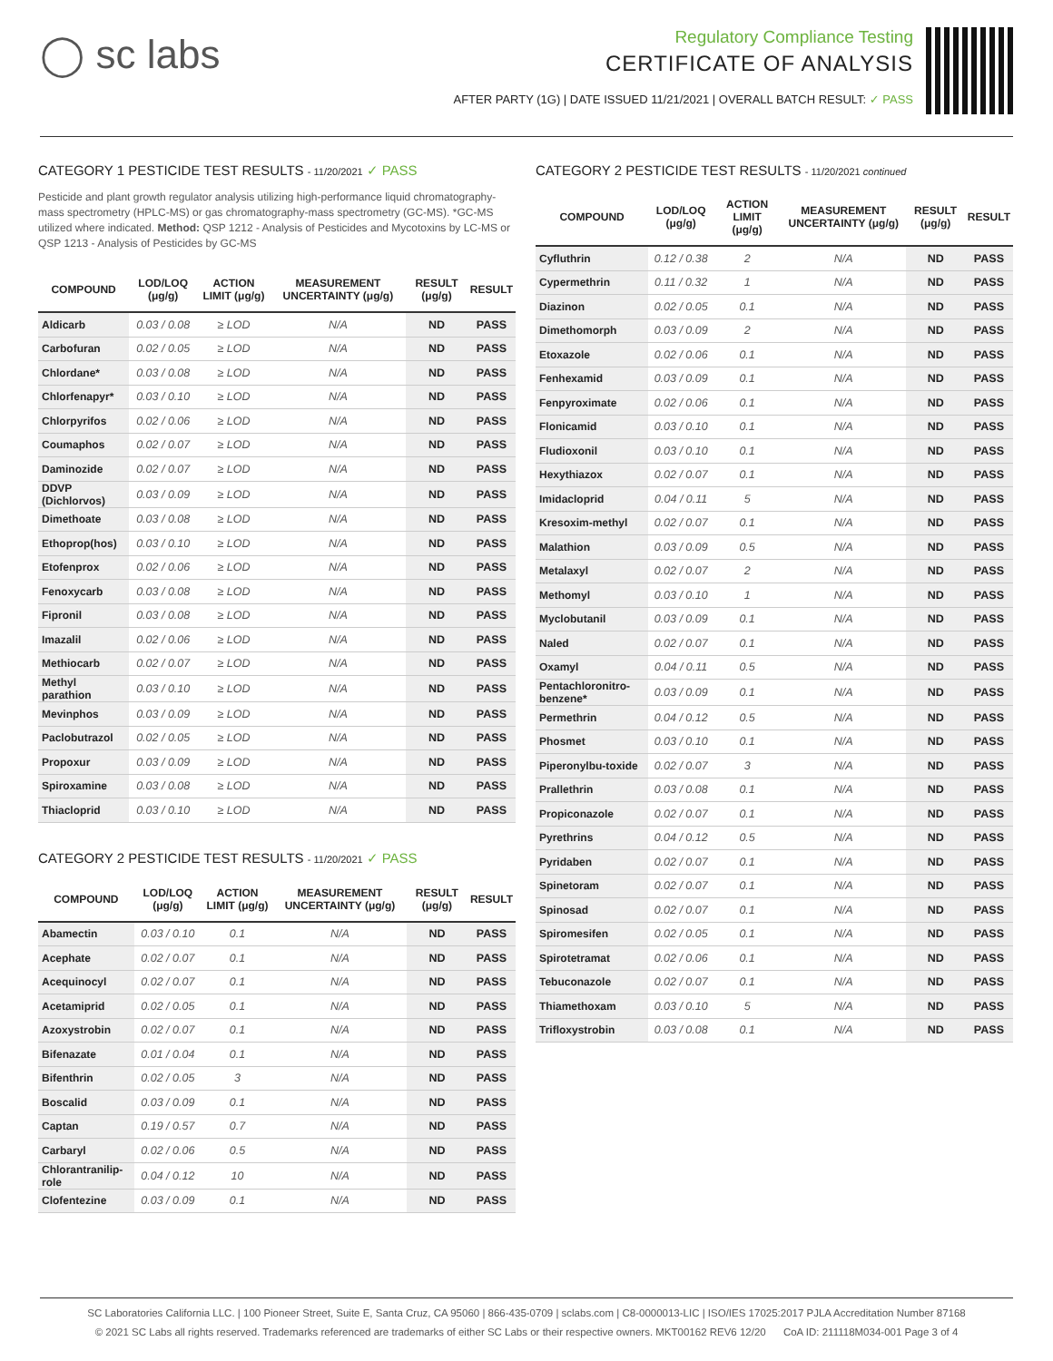◯ sc labs
Regulatory Compliance Testing
CERTIFICATE OF ANALYSIS
AFTER PARTY (1G) | DATE ISSUED 11/21/2021 | OVERALL BATCH RESULT: ✓ PASS
CATEGORY 1 PESTICIDE TEST RESULTS - 11/20/2021 ✓ PASS
Pesticide and plant growth regulator analysis utilizing high-performance liquid chromatography-mass spectrometry (HPLC-MS) or gas chromatography-mass spectrometry (GC-MS). *GC-MS utilized where indicated. Method: QSP 1212 - Analysis of Pesticides and Mycotoxins by LC-MS or QSP 1213 - Analysis of Pesticides by GC-MS
| COMPOUND | LOD/LOQ (μg/g) | ACTION LIMIT (μg/g) | MEASUREMENT UNCERTAINTY (μg/g) | RESULT (μg/g) | RESULT |
| --- | --- | --- | --- | --- | --- |
| Aldicarb | 0.03 / 0.08 | ≥ LOD | N/A | ND | PASS |
| Carbofuran | 0.02 / 0.05 | ≥ LOD | N/A | ND | PASS |
| Chlordane* | 0.03 / 0.08 | ≥ LOD | N/A | ND | PASS |
| Chlorfenapyr* | 0.03 / 0.10 | ≥ LOD | N/A | ND | PASS |
| Chlorpyrifos | 0.02 / 0.06 | ≥ LOD | N/A | ND | PASS |
| Coumaphos | 0.02 / 0.07 | ≥ LOD | N/A | ND | PASS |
| Daminozide | 0.02 / 0.07 | ≥ LOD | N/A | ND | PASS |
| DDVP (Dichlorvos) | 0.03 / 0.09 | ≥ LOD | N/A | ND | PASS |
| Dimethoate | 0.03 / 0.08 | ≥ LOD | N/A | ND | PASS |
| Ethoprop(hos) | 0.03 / 0.10 | ≥ LOD | N/A | ND | PASS |
| Etofenprox | 0.02 / 0.06 | ≥ LOD | N/A | ND | PASS |
| Fenoxycarb | 0.03 / 0.08 | ≥ LOD | N/A | ND | PASS |
| Fipronil | 0.03 / 0.08 | ≥ LOD | N/A | ND | PASS |
| Imazalil | 0.02 / 0.06 | ≥ LOD | N/A | ND | PASS |
| Methiocarb | 0.02 / 0.07 | ≥ LOD | N/A | ND | PASS |
| Methyl parathion | 0.03 / 0.10 | ≥ LOD | N/A | ND | PASS |
| Mevinphos | 0.03 / 0.09 | ≥ LOD | N/A | ND | PASS |
| Paclobutrazol | 0.02 / 0.05 | ≥ LOD | N/A | ND | PASS |
| Propoxur | 0.03 / 0.09 | ≥ LOD | N/A | ND | PASS |
| Spiroxamine | 0.03 / 0.08 | ≥ LOD | N/A | ND | PASS |
| Thiacloprid | 0.03 / 0.10 | ≥ LOD | N/A | ND | PASS |
CATEGORY 2 PESTICIDE TEST RESULTS - 11/20/2021 ✓ PASS
| COMPOUND | LOD/LOQ (μg/g) | ACTION LIMIT (μg/g) | MEASUREMENT UNCERTAINTY (μg/g) | RESULT (μg/g) | RESULT |
| --- | --- | --- | --- | --- | --- |
| Abamectin | 0.03 / 0.10 | 0.1 | N/A | ND | PASS |
| Acephate | 0.02 / 0.07 | 0.1 | N/A | ND | PASS |
| Acequinocyl | 0.02 / 0.07 | 0.1 | N/A | ND | PASS |
| Acetamiprid | 0.02 / 0.05 | 0.1 | N/A | ND | PASS |
| Azoxystrobin | 0.02 / 0.07 | 0.1 | N/A | ND | PASS |
| Bifenazate | 0.01 / 0.04 | 0.1 | N/A | ND | PASS |
| Bifenthrin | 0.02 / 0.05 | 3 | N/A | ND | PASS |
| Boscalid | 0.03 / 0.09 | 0.1 | N/A | ND | PASS |
| Captan | 0.19 / 0.57 | 0.7 | N/A | ND | PASS |
| Carbaryl | 0.02 / 0.06 | 0.5 | N/A | ND | PASS |
| Chlorantranilip-role | 0.04 / 0.12 | 10 | N/A | ND | PASS |
| Clofentezine | 0.03 / 0.09 | 0.1 | N/A | ND | PASS |
CATEGORY 2 PESTICIDE TEST RESULTS - 11/20/2021 continued
| COMPOUND | LOD/LOQ (μg/g) | ACTION LIMIT (μg/g) | MEASUREMENT UNCERTAINTY (μg/g) | RESULT (μg/g) | RESULT |
| --- | --- | --- | --- | --- | --- |
| Cyfluthrin | 0.12 / 0.38 | 2 | N/A | ND | PASS |
| Cypermethrin | 0.11 / 0.32 | 1 | N/A | ND | PASS |
| Diazinon | 0.02 / 0.05 | 0.1 | N/A | ND | PASS |
| Dimethomorph | 0.03 / 0.09 | 2 | N/A | ND | PASS |
| Etoxazole | 0.02 / 0.06 | 0.1 | N/A | ND | PASS |
| Fenhexamid | 0.03 / 0.09 | 0.1 | N/A | ND | PASS |
| Fenpyroximate | 0.02 / 0.06 | 0.1 | N/A | ND | PASS |
| Flonicamid | 0.03 / 0.10 | 0.1 | N/A | ND | PASS |
| Fludioxonil | 0.03 / 0.10 | 0.1 | N/A | ND | PASS |
| Hexythiazox | 0.02 / 0.07 | 0.1 | N/A | ND | PASS |
| Imidacloprid | 0.04 / 0.11 | 5 | N/A | ND | PASS |
| Kresoxim-methyl | 0.02 / 0.07 | 0.1 | N/A | ND | PASS |
| Malathion | 0.03 / 0.09 | 0.5 | N/A | ND | PASS |
| Metalaxyl | 0.02 / 0.07 | 2 | N/A | ND | PASS |
| Methomyl | 0.03 / 0.10 | 1 | N/A | ND | PASS |
| Myclobutanil | 0.03 / 0.09 | 0.1 | N/A | ND | PASS |
| Naled | 0.02 / 0.07 | 0.1 | N/A | ND | PASS |
| Oxamyl | 0.04 / 0.11 | 0.5 | N/A | ND | PASS |
| Pentachloronitro-benzene* | 0.03 / 0.09 | 0.1 | N/A | ND | PASS |
| Permethrin | 0.04 / 0.12 | 0.5 | N/A | ND | PASS |
| Phosmet | 0.03 / 0.10 | 0.1 | N/A | ND | PASS |
| Piperonylbu-toxide | 0.02 / 0.07 | 3 | N/A | ND | PASS |
| Prallethrin | 0.03 / 0.08 | 0.1 | N/A | ND | PASS |
| Propiconazole | 0.02 / 0.07 | 0.1 | N/A | ND | PASS |
| Pyrethrins | 0.04 / 0.12 | 0.5 | N/A | ND | PASS |
| Pyridaben | 0.02 / 0.07 | 0.1 | N/A | ND | PASS |
| Spinetoram | 0.02 / 0.07 | 0.1 | N/A | ND | PASS |
| Spinosad | 0.02 / 0.07 | 0.1 | N/A | ND | PASS |
| Spiromesifen | 0.02 / 0.05 | 0.1 | N/A | ND | PASS |
| Spirotetramat | 0.02 / 0.06 | 0.1 | N/A | ND | PASS |
| Tebuconazole | 0.02 / 0.07 | 0.1 | N/A | ND | PASS |
| Thiamethoxam | 0.03 / 0.10 | 5 | N/A | ND | PASS |
| Trifloxystrobin | 0.03 / 0.08 | 0.1 | N/A | ND | PASS |
SC Laboratories California LLC. | 100 Pioneer Street, Suite E, Santa Cruz, CA 95060 | 866-435-0709 | sclabs.com | C8-0000013-LIC | ISO/IES 17025:2017 PJLA Accreditation Number 87168
© 2021 SC Labs all rights reserved. Trademarks referenced are trademarks of either SC Labs or their respective owners. MKT00162 REV6 12/20 CoA ID: 211118M034-001 Page 3 of 4